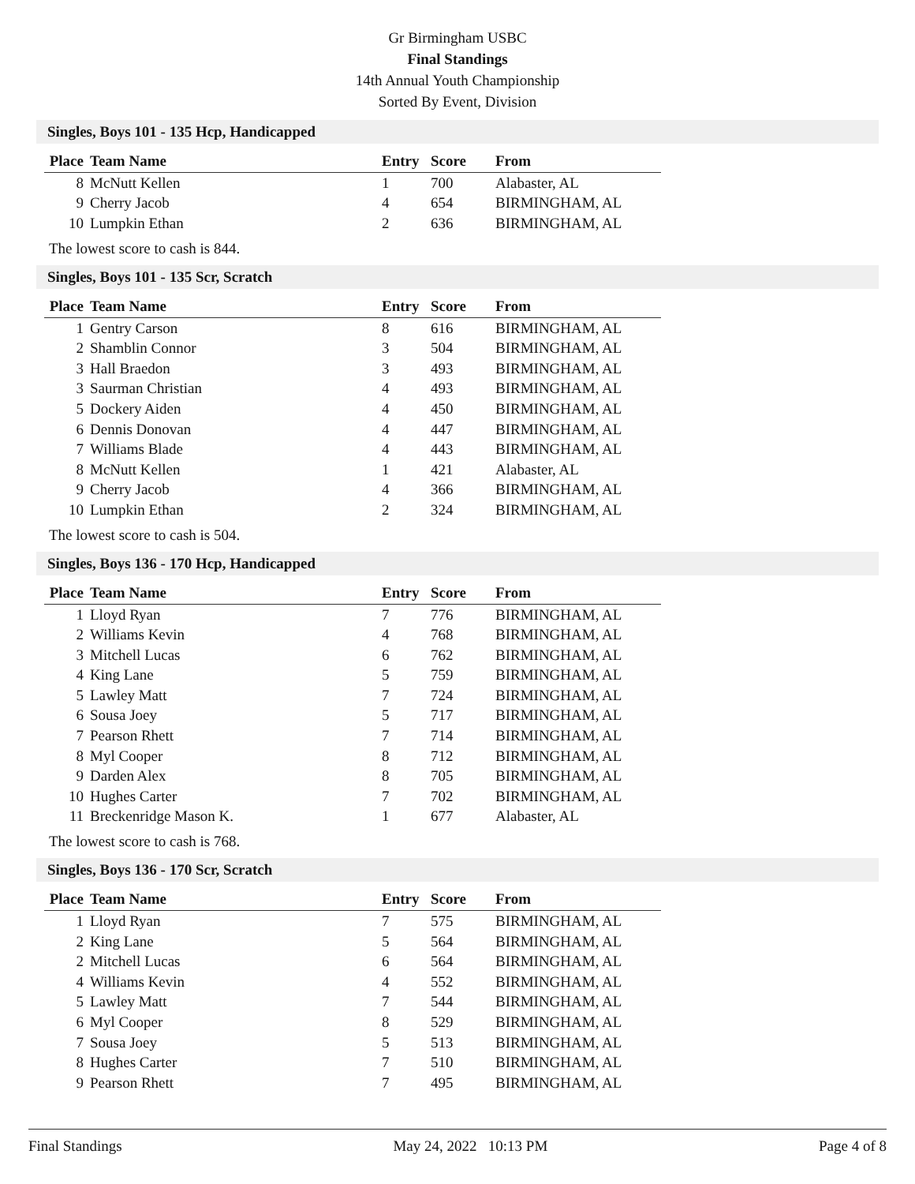Gr Birmingham USBC
Final Standings
14th Annual Youth Championship
Sorted By Event, Division
Singles, Boys 101 - 135 Hcp, Handicapped
| Place | Team Name | Entry | Score | From |
| --- | --- | --- | --- | --- |
| 8 | McNutt Kellen | 1 | 700 | Alabaster, AL |
| 9 | Cherry Jacob | 4 | 654 | BIRMINGHAM, AL |
| 10 | Lumpkin Ethan | 2 | 636 | BIRMINGHAM, AL |
The lowest score to cash is 844.
Singles, Boys 101 - 135 Scr, Scratch
| Place | Team Name | Entry | Score | From |
| --- | --- | --- | --- | --- |
| 1 | Gentry Carson | 8 | 616 | BIRMINGHAM, AL |
| 2 | Shamblin Connor | 3 | 504 | BIRMINGHAM, AL |
| 3 | Hall Braedon | 3 | 493 | BIRMINGHAM, AL |
| 3 | Saurman Christian | 4 | 493 | BIRMINGHAM, AL |
| 5 | Dockery Aiden | 4 | 450 | BIRMINGHAM, AL |
| 6 | Dennis Donovan | 4 | 447 | BIRMINGHAM, AL |
| 7 | Williams Blade | 4 | 443 | BIRMINGHAM, AL |
| 8 | McNutt Kellen | 1 | 421 | Alabaster, AL |
| 9 | Cherry Jacob | 4 | 366 | BIRMINGHAM, AL |
| 10 | Lumpkin Ethan | 2 | 324 | BIRMINGHAM, AL |
The lowest score to cash is 504.
Singles, Boys 136 - 170 Hcp, Handicapped
| Place | Team Name | Entry | Score | From |
| --- | --- | --- | --- | --- |
| 1 | Lloyd Ryan | 7 | 776 | BIRMINGHAM, AL |
| 2 | Williams Kevin | 4 | 768 | BIRMINGHAM, AL |
| 3 | Mitchell Lucas | 6 | 762 | BIRMINGHAM, AL |
| 4 | King Lane | 5 | 759 | BIRMINGHAM, AL |
| 5 | Lawley Matt | 7 | 724 | BIRMINGHAM, AL |
| 6 | Sousa Joey | 5 | 717 | BIRMINGHAM, AL |
| 7 | Pearson Rhett | 7 | 714 | BIRMINGHAM, AL |
| 8 | Myl Cooper | 8 | 712 | BIRMINGHAM, AL |
| 9 | Darden Alex | 8 | 705 | BIRMINGHAM, AL |
| 10 | Hughes Carter | 7 | 702 | BIRMINGHAM, AL |
| 11 | Breckenridge Mason K. | 1 | 677 | Alabaster, AL |
The lowest score to cash is 768.
Singles, Boys 136 - 170 Scr, Scratch
| Place | Team Name | Entry | Score | From |
| --- | --- | --- | --- | --- |
| 1 | Lloyd Ryan | 7 | 575 | BIRMINGHAM, AL |
| 2 | King Lane | 5 | 564 | BIRMINGHAM, AL |
| 2 | Mitchell Lucas | 6 | 564 | BIRMINGHAM, AL |
| 4 | Williams Kevin | 4 | 552 | BIRMINGHAM, AL |
| 5 | Lawley Matt | 7 | 544 | BIRMINGHAM, AL |
| 6 | Myl Cooper | 8 | 529 | BIRMINGHAM, AL |
| 7 | Sousa Joey | 5 | 513 | BIRMINGHAM, AL |
| 8 | Hughes Carter | 7 | 510 | BIRMINGHAM, AL |
| 9 | Pearson Rhett | 7 | 495 | BIRMINGHAM, AL |
Final Standings May 24, 2022 10:13 PM Page 4 of 8